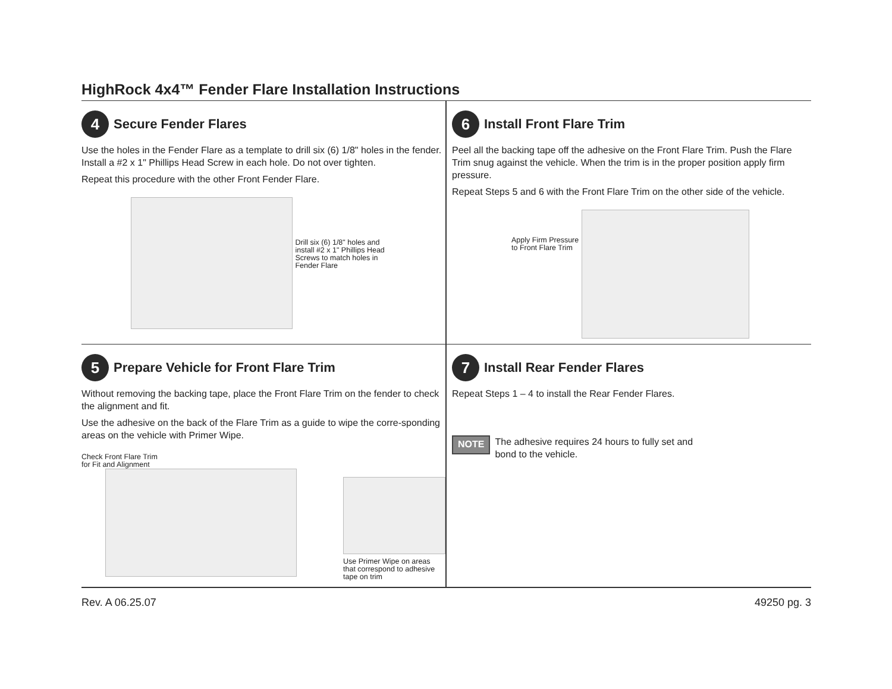HighRock 4x4™ Fender Flare Installation Instructions
4 Secure Fender Flares
Use the holes in the Fender Flare as a template to drill six (6) 1/8" holes in the fender. Install a #2 x 1" Phillips Head Screw in each hole. Do not over tighten.
Repeat this procedure with the other Front Fender Flare.
Drill six (6) 1/8" holes and
install #2 x 1" Phillips Head
Screws to match holes in
Fender Flare
6 Install Front Flare Trim
Peel all the backing tape off the adhesive on the Front Flare Trim. Push the Flare Trim snug against the vehicle. When the trim is in the proper position apply firm pressure.
Repeat Steps 5 and 6 with the Front Flare Trim on the other side of the vehicle.
Apply Firm Pressure
to Front Flare Trim
5 Prepare Vehicle for Front Flare Trim
Without removing the backing tape, place the Front Flare Trim on the fender to check the alignment and fit.
Use the adhesive on the back of the Flare Trim as a guide to wipe the corre-sponding areas on the vehicle with Primer Wipe.
Check Front Flare Trim
for Fit and Alignment
Use Primer Wipe on areas
that correspond to adhesive
tape on trim
7 Install Rear Fender Flares
Repeat Steps 1 – 4 to install the Rear Fender Flares.
NOTE
The adhesive requires 24 hours to fully set and
bond to the vehicle.
Rev. A 06.25.07 49250 pg. 3